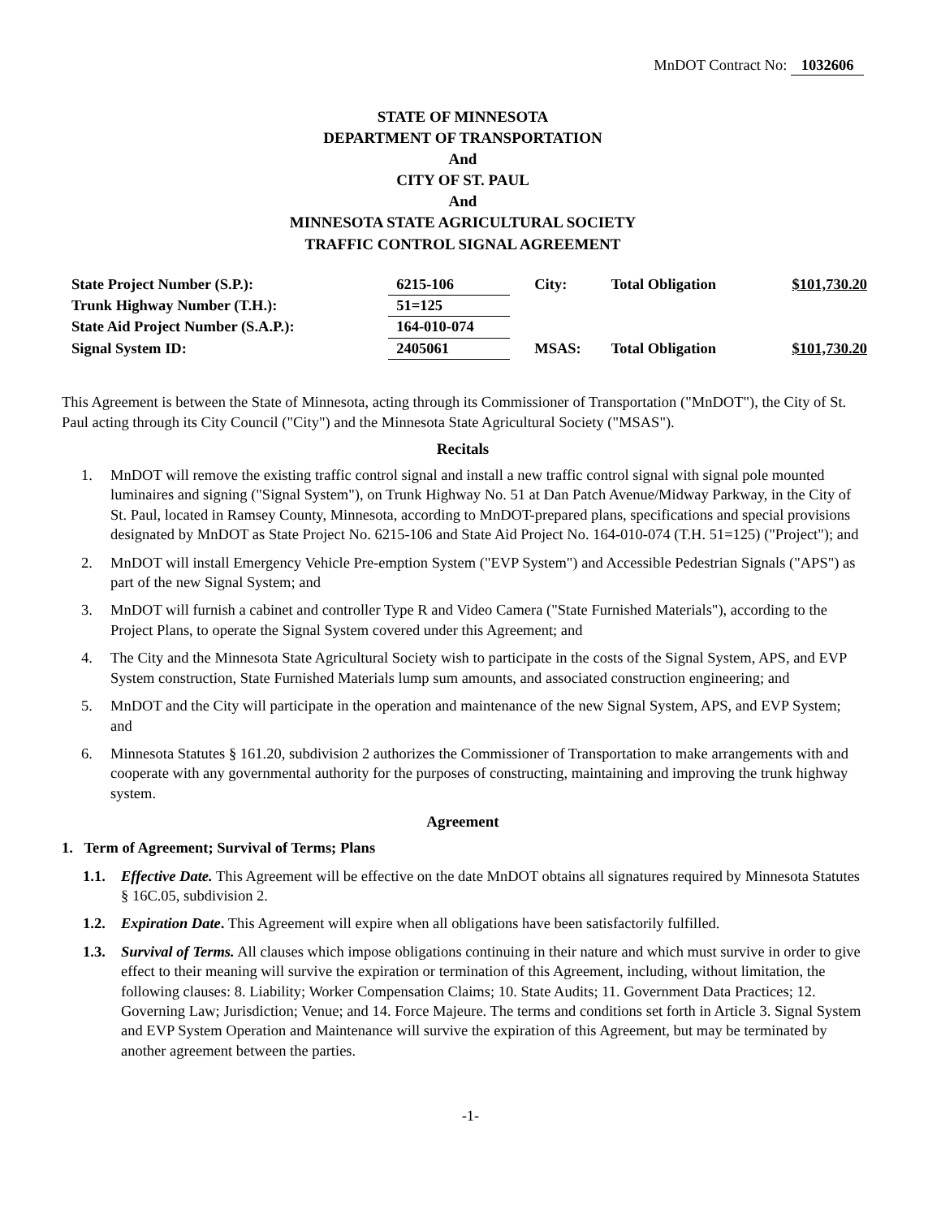MnDOT Contract No: 1032606
STATE OF MINNESOTA
DEPARTMENT OF TRANSPORTATION
And
CITY OF ST. PAUL
And
MINNESOTA STATE AGRICULTURAL SOCIETY
TRAFFIC CONTROL SIGNAL AGREEMENT
| State Project Number (S.P.): | 6215-106 | City: | Total Obligation | $101,730.20 |
| Trunk Highway Number (T.H.): | 51=125 | | | |
| State Aid Project Number (S.A.P.): | 164-010-074 | | | |
| Signal System ID: | 2405061 | MSAS: | Total Obligation | $101,730.20 |
This Agreement is between the State of Minnesota, acting through its Commissioner of Transportation ("MnDOT"), the City of St. Paul acting through its City Council ("City") and the Minnesota State Agricultural Society ("MSAS").
Recitals
1. MnDOT will remove the existing traffic control signal and install a new traffic control signal with signal pole mounted luminaires and signing ("Signal System"), on Trunk Highway No. 51 at Dan Patch Avenue/Midway Parkway, in the City of St. Paul, located in Ramsey County, Minnesota, according to MnDOT-prepared plans, specifications and special provisions designated by MnDOT as State Project No. 6215-106 and State Aid Project No. 164-010-074 (T.H. 51=125) ("Project"); and
2. MnDOT will install Emergency Vehicle Pre-emption System ("EVP System") and Accessible Pedestrian Signals ("APS") as part of the new Signal System; and
3. MnDOT will furnish a cabinet and controller Type R and Video Camera ("State Furnished Materials"), according to the Project Plans, to operate the Signal System covered under this Agreement; and
4. The City and the Minnesota State Agricultural Society wish to participate in the costs of the Signal System, APS, and EVP System construction, State Furnished Materials lump sum amounts, and associated construction engineering; and
5. MnDOT and the City will participate in the operation and maintenance of the new Signal System, APS, and EVP System; and
6. Minnesota Statutes § 161.20, subdivision 2 authorizes the Commissioner of Transportation to make arrangements with and cooperate with any governmental authority for the purposes of constructing, maintaining and improving the trunk highway system.
Agreement
1. Term of Agreement; Survival of Terms; Plans
1.1. Effective Date. This Agreement will be effective on the date MnDOT obtains all signatures required by Minnesota Statutes § 16C.05, subdivision 2.
1.2. Expiration Date. This Agreement will expire when all obligations have been satisfactorily fulfilled.
1.3. Survival of Terms. All clauses which impose obligations continuing in their nature and which must survive in order to give effect to their meaning will survive the expiration or termination of this Agreement, including, without limitation, the following clauses: 8. Liability; Worker Compensation Claims; 10. State Audits; 11. Government Data Practices; 12. Governing Law; Jurisdiction; Venue; and 14. Force Majeure. The terms and conditions set forth in Article 3. Signal System and EVP System Operation and Maintenance will survive the expiration of this Agreement, but may be terminated by another agreement between the parties.
-1-